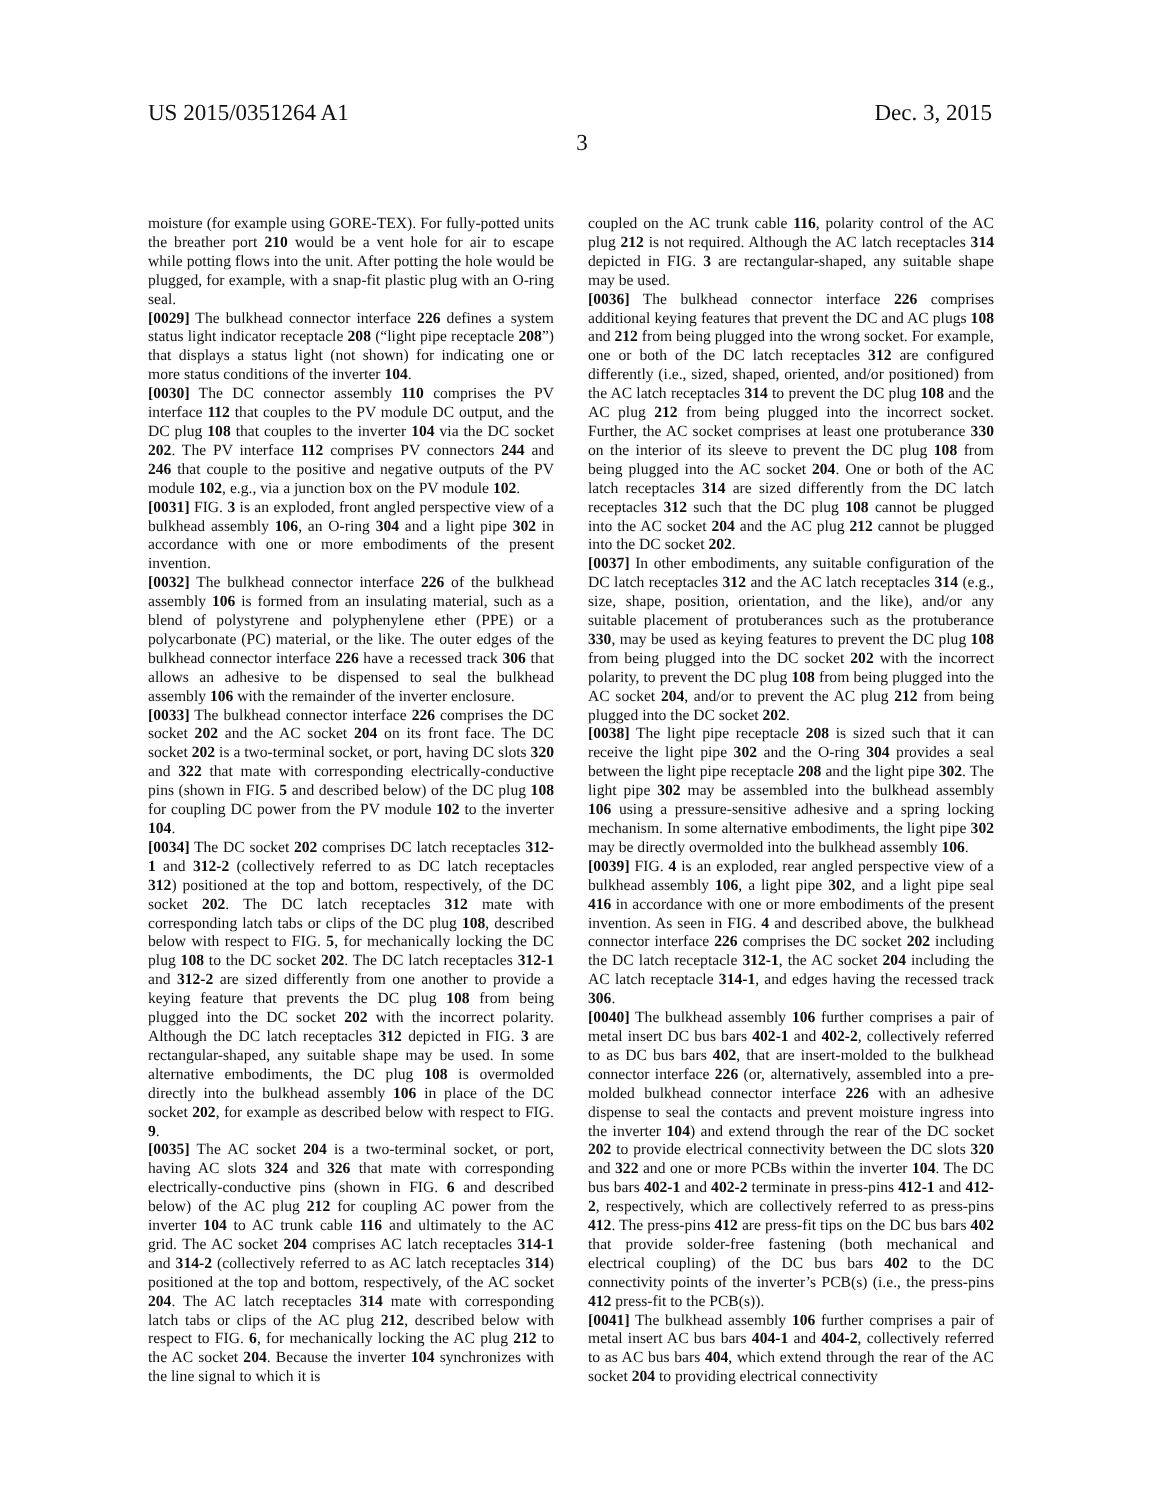US 2015/0351264 A1 Dec. 3, 2015
3
moisture (for example using GORE-TEX). For fully-potted units the breather port 210 would be a vent hole for air to escape while potting flows into the unit. After potting the hole would be plugged, for example, with a snap-fit plastic plug with an O-ring seal.
[0029] The bulkhead connector interface 226 defines a system status light indicator receptacle 208 (“light pipe receptacle 208”) that displays a status light (not shown) for indicating one or more status conditions of the inverter 104.
[0030] The DC connector assembly 110 comprises the PV interface 112 that couples to the PV module DC output, and the DC plug 108 that couples to the inverter 104 via the DC socket 202. The PV interface 112 comprises PV connectors 244 and 246 that couple to the positive and negative outputs of the PV module 102, e.g., via a junction box on the PV module 102.
[0031] FIG. 3 is an exploded, front angled perspective view of a bulkhead assembly 106, an O-ring 304 and a light pipe 302 in accordance with one or more embodiments of the present invention.
[0032] The bulkhead connector interface 226 of the bulkhead assembly 106 is formed from an insulating material, such as a blend of polystyrene and polyphenylene ether (PPE) or a polycarbonate (PC) material, or the like. The outer edges of the bulkhead connector interface 226 have a recessed track 306 that allows an adhesive to be dispensed to seal the bulkhead assembly 106 with the remainder of the inverter enclosure.
[0033] The bulkhead connector interface 226 comprises the DC socket 202 and the AC socket 204 on its front face. The DC socket 202 is a two-terminal socket, or port, having DC slots 320 and 322 that mate with corresponding electrically-conductive pins (shown in FIG. 5 and described below) of the DC plug 108 for coupling DC power from the PV module 102 to the inverter 104.
[0034] The DC socket 202 comprises DC latch receptacles 312-1 and 312-2 (collectively referred to as DC latch receptacles 312) positioned at the top and bottom, respectively, of the DC socket 202. The DC latch receptacles 312 mate with corresponding latch tabs or clips of the DC plug 108, described below with respect to FIG. 5, for mechanically locking the DC plug 108 to the DC socket 202. The DC latch receptacles 312-1 and 312-2 are sized differently from one another to provide a keying feature that prevents the DC plug 108 from being plugged into the DC socket 202 with the incorrect polarity. Although the DC latch receptacles 312 depicted in FIG. 3 are rectangular-shaped, any suitable shape may be used. In some alternative embodiments, the DC plug 108 is overmolded directly into the bulkhead assembly 106 in place of the DC socket 202, for example as described below with respect to FIG. 9.
[0035] The AC socket 204 is a two-terminal socket, or port, having AC slots 324 and 326 that mate with corresponding electrically-conductive pins (shown in FIG. 6 and described below) of the AC plug 212 for coupling AC power from the inverter 104 to AC trunk cable 116 and ultimately to the AC grid. The AC socket 204 comprises AC latch receptacles 314-1 and 314-2 (collectively referred to as AC latch receptacles 314) positioned at the top and bottom, respectively, of the AC socket 204. The AC latch receptacles 314 mate with corresponding latch tabs or clips of the AC plug 212, described below with respect to FIG. 6, for mechanically locking the AC plug 212 to the AC socket 204. Because the inverter 104 synchronizes with the line signal to which it is
coupled on the AC trunk cable 116, polarity control of the AC plug 212 is not required. Although the AC latch receptacles 314 depicted in FIG. 3 are rectangular-shaped, any suitable shape may be used.
[0036] The bulkhead connector interface 226 comprises additional keying features that prevent the DC and AC plugs 108 and 212 from being plugged into the wrong socket. For example, one or both of the DC latch receptacles 312 are configured differently (i.e., sized, shaped, oriented, and/or positioned) from the AC latch receptacles 314 to prevent the DC plug 108 and the AC plug 212 from being plugged into the incorrect socket. Further, the AC socket comprises at least one protuberance 330 on the interior of its sleeve to prevent the DC plug 108 from being plugged into the AC socket 204. One or both of the AC latch receptacles 314 are sized differently from the DC latch receptacles 312 such that the DC plug 108 cannot be plugged into the AC socket 204 and the AC plug 212 cannot be plugged into the DC socket 202.
[0037] In other embodiments, any suitable configuration of the DC latch receptacles 312 and the AC latch receptacles 314 (e.g., size, shape, position, orientation, and the like), and/or any suitable placement of protuberances such as the protuberance 330, may be used as keying features to prevent the DC plug 108 from being plugged into the DC socket 202 with the incorrect polarity, to prevent the DC plug 108 from being plugged into the AC socket 204, and/or to prevent the AC plug 212 from being plugged into the DC socket 202.
[0038] The light pipe receptacle 208 is sized such that it can receive the light pipe 302 and the O-ring 304 provides a seal between the light pipe receptacle 208 and the light pipe 302. The light pipe 302 may be assembled into the bulkhead assembly 106 using a pressure-sensitive adhesive and a spring locking mechanism. In some alternative embodiments, the light pipe 302 may be directly overmolded into the bulkhead assembly 106.
[0039] FIG. 4 is an exploded, rear angled perspective view of a bulkhead assembly 106, a light pipe 302, and a light pipe seal 416 in accordance with one or more embodiments of the present invention. As seen in FIG. 4 and described above, the bulkhead connector interface 226 comprises the DC socket 202 including the DC latch receptacle 312-1, the AC socket 204 including the AC latch receptacle 314-1, and edges having the recessed track 306.
[0040] The bulkhead assembly 106 further comprises a pair of metal insert DC bus bars 402-1 and 402-2, collectively referred to as DC bus bars 402, that are insert-molded to the bulkhead connector interface 226 (or, alternatively, assembled into a pre-molded bulkhead connector interface 226 with an adhesive dispense to seal the contacts and prevent moisture ingress into the inverter 104) and extend through the rear of the DC socket 202 to provide electrical connectivity between the DC slots 320 and 322 and one or more PCBs within the inverter 104. The DC bus bars 402-1 and 402-2 terminate in press-pins 412-1 and 412-2, respectively, which are collectively referred to as press-pins 412. The press-pins 412 are press-fit tips on the DC bus bars 402 that provide solder-free fastening (both mechanical and electrical coupling) of the DC bus bars 402 to the DC connectivity points of the inverter’s PCB(s) (i.e., the press-pins 412 press-fit to the PCB(s)).
[0041] The bulkhead assembly 106 further comprises a pair of metal insert AC bus bars 404-1 and 404-2, collectively referred to as AC bus bars 404, which extend through the rear of the AC socket 204 to providing electrical connectivity